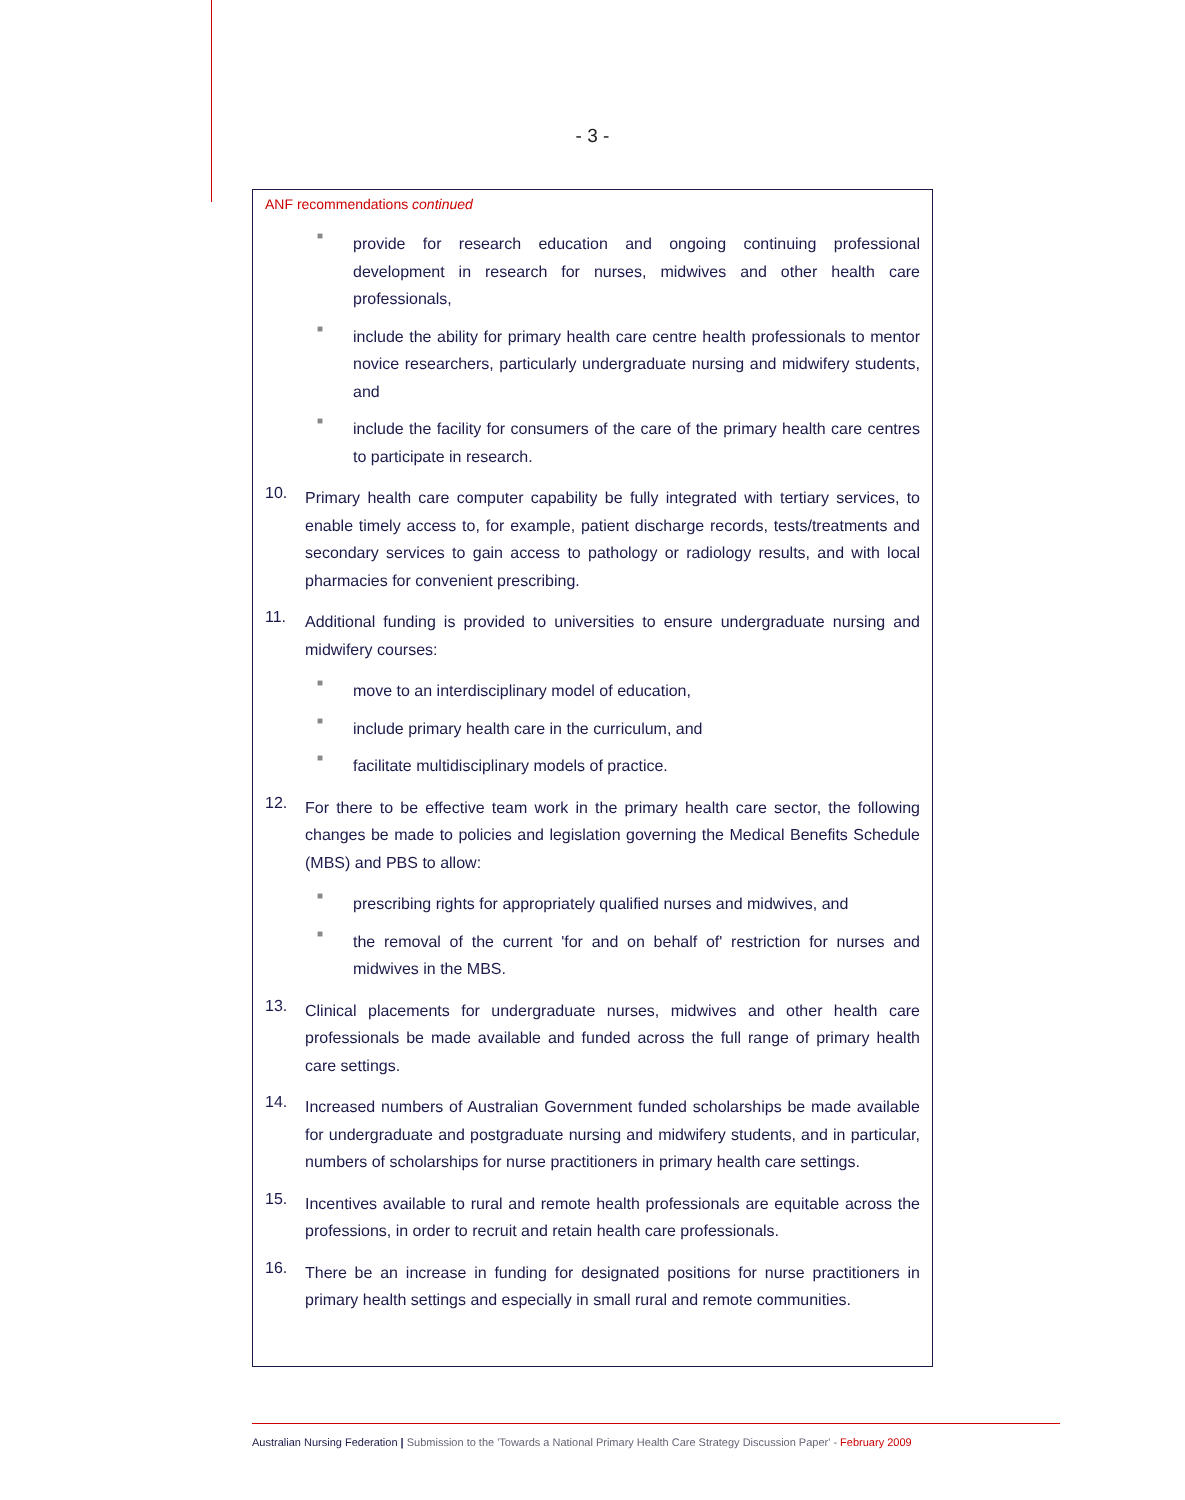- 3 -
ANF recommendations continued
■
provide for research education and ongoing continuing professional development in research for nurses, midwives and other health care professionals,
■
include the ability for primary health care centre health professionals to mentor novice researchers, particularly undergraduate nursing and midwifery students, and
■
include the facility for consumers of the care of the primary health care centres to participate in research.
10.
Primary health care computer capability be fully integrated with tertiary services, to enable timely access to, for example, patient discharge records, tests/treatments and secondary services to gain access to pathology or radiology results, and with local pharmacies for convenient prescribing.
11.
Additional funding is provided to universities to ensure undergraduate nursing and midwifery courses:
■
move to an interdisciplinary model of education,
■
include primary health care in the curriculum, and
■
facilitate multidisciplinary models of practice.
12.
For there to be effective team work in the primary health care sector, the following changes be made to policies and legislation governing the Medical Benefits Schedule (MBS) and PBS to allow:
■
prescribing rights for appropriately qualified nurses and midwives, and
■
the removal of the current 'for and on behalf of' restriction for nurses and midwives in the MBS.
13.
Clinical placements for undergraduate nurses, midwives and other health care professionals be made available and funded across the full range of primary health care settings.
14.
Increased numbers of Australian Government funded scholarships be made available for undergraduate and postgraduate nursing and midwifery students, and in particular, numbers of scholarships for nurse practitioners in primary health care settings.
15.
Incentives available to rural and remote health professionals are equitable across the professions, in order to recruit and retain health care professionals.
16.
There be an increase in funding for designated positions for nurse practitioners in primary health settings and especially in small rural and remote communities.
Australian Nursing Federation | Submission to the 'Towards a National Primary Health Care Strategy Discussion Paper' - February 2009